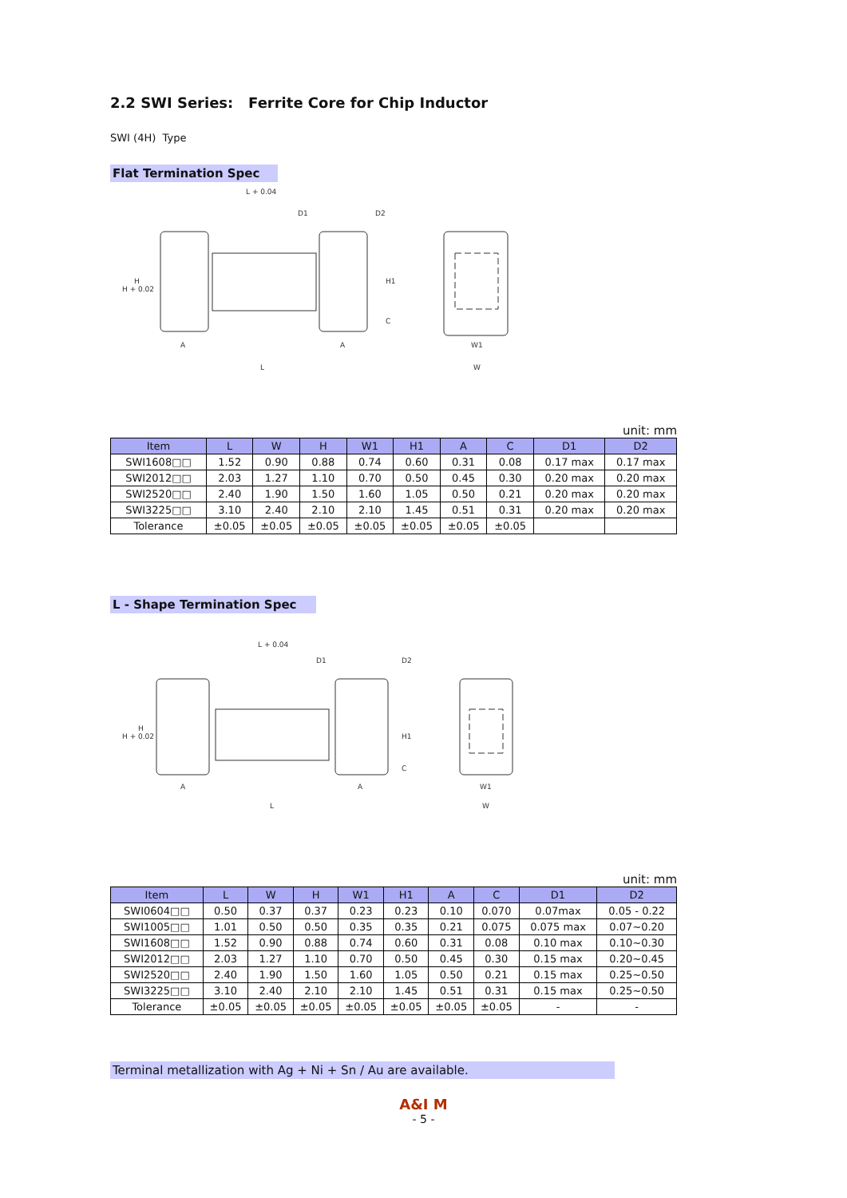2.2 SWI Series: Ferrite Core for Chip Inductor
SWI (4H) Type
Flat Termination Spec
L + 0.04
A
A
L
W1
W
H + 0.02
H
H1
C
D1
D2
unit: mm
| Item | L | W | H | W1 | H1 | A | C | D1 | D2 |
| --- | --- | --- | --- | --- | --- | --- | --- | --- | --- |
| SWI1608□□ | 1.52 | 0.90 | 0.88 | 0.74 | 0.60 | 0.31 | 0.08 | 0.17 max | 0.17 max |
| SWI2012□□ | 2.03 | 1.27 | 1.10 | 0.70 | 0.50 | 0.45 | 0.30 | 0.20 max | 0.20 max |
| SWI2520□□ | 2.40 | 1.90 | 1.50 | 1.60 | 1.05 | 0.50 | 0.21 | 0.20 max | 0.20 max |
| SWI3225□□ | 3.10 | 2.40 | 2.10 | 2.10 | 1.45 | 0.51 | 0.31 | 0.20 max | 0.20 max |
| Tolerance | ±0.05 | ±0.05 | ±0.05 | ±0.05 | ±0.05 | ±0.05 | ±0.05 | | |
L - Shape Termination Spec
L + 0.04
A
A
L
W1
W
H + 0.02
H
H1
C
D1
D2
unit: mm
| Item | L | W | H | W1 | H1 | A | C | D1 | D2 |
| --- | --- | --- | --- | --- | --- | --- | --- | --- | --- |
| SWI0604□□ | 0.50 | 0.37 | 0.37 | 0.23 | 0.23 | 0.10 | 0.070 | 0.07max | 0.05 - 0.22 |
| SWI1005□□ | 1.01 | 0.50 | 0.50 | 0.35 | 0.35 | 0.21 | 0.075 | 0.075 max | 0.07~0.20 |
| SWI1608□□ | 1.52 | 0.90 | 0.88 | 0.74 | 0.60 | 0.31 | 0.08 | 0.10 max | 0.10~0.30 |
| SWI2012□□ | 2.03 | 1.27 | 1.10 | 0.70 | 0.50 | 0.45 | 0.30 | 0.15 max | 0.20~0.45 |
| SWI2520□□ | 2.40 | 1.90 | 1.50 | 1.60 | 1.05 | 0.50 | 0.21 | 0.15 max | 0.25~0.50 |
| SWI3225□□ | 3.10 | 2.40 | 2.10 | 2.10 | 1.45 | 0.51 | 0.31 | 0.15 max | 0.25~0.50 |
| Tolerance | ±0.05 | ±0.05 | ±0.05 | ±0.05 | ±0.05 | ±0.05 | ±0.05 | - | - |
Terminal metallization with Ag + Ni + Sn / Au are available.
A&I M
- 5 -